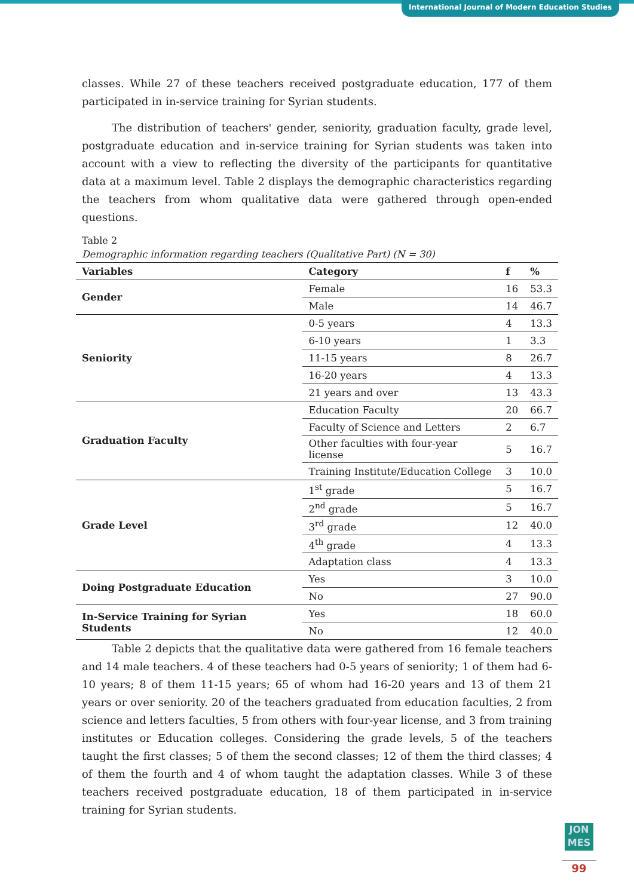International Journal of Modern Education Studies
classes. While 27 of these teachers received postgraduate education, 177 of them participated in in-service training for Syrian students.
The distribution of teachers' gender, seniority, graduation faculty, grade level, postgraduate education and in-service training for Syrian students was taken into account with a view to reflecting the diversity of the participants for quantitative data at a maximum level. Table 2 displays the demographic characteristics regarding the teachers from whom qualitative data were gathered through open-ended questions.
Table 2
Demographic information regarding teachers (Qualitative Part) (N = 30)
| Variables | Category | f | % |
| --- | --- | --- | --- |
| Gender | Female | 16 | 53.3 |
| | Male | 14 | 46.7 |
| Seniority | 0-5 years | 4 | 13.3 |
| | 6-10 years | 1 | 3.3 |
| | 11-15 years | 8 | 26.7 |
| | 16-20 years | 4 | 13.3 |
| | 21 years and over | 13 | 43.3 |
| Graduation Faculty | Education Faculty | 20 | 66.7 |
| | Faculty of Science and Letters | 2 | 6.7 |
| | Other faculties with four-year license | 5 | 16.7 |
| | Training Institute/Education College | 3 | 10.0 |
| Grade Level | 1<sup>st</sup> grade | 5 | 16.7 |
| | 2<sup>nd</sup> grade | 5 | 16.7 |
| | 3<sup>rd</sup> grade | 12 | 40.0 |
| | 4<sup>th</sup> grade | 4 | 13.3 |
| | Adaptation class | 4 | 13.3 |
| Doing Postgraduate Education | Yes | 3 | 10.0 |
| | No | 27 | 90.0 |
| In-Service Training for Syrian Students | Yes | 18 | 60.0 |
| | No | 12 | 40.0 |
Table 2 depicts that the qualitative data were gathered from 16 female teachers and 14 male teachers. 4 of these teachers had 0-5 years of seniority; 1 of them had 6-10 years; 8 of them 11-15 years; 65 of whom had 16-20 years and 13 of them 21 years or over seniority. 20 of the teachers graduated from education faculties, 2 from science and letters faculties, 5 from others with four-year license, and 3 from training institutes or Education colleges. Considering the grade levels, 5 of the teachers taught the first classes; 5 of them the second classes; 12 of them the third classes; 4 of them the fourth and 4 of whom taught the adaptation classes. While 3 of these teachers received postgraduate education, 18 of them participated in in-service training for Syrian students.
JON
MES
99